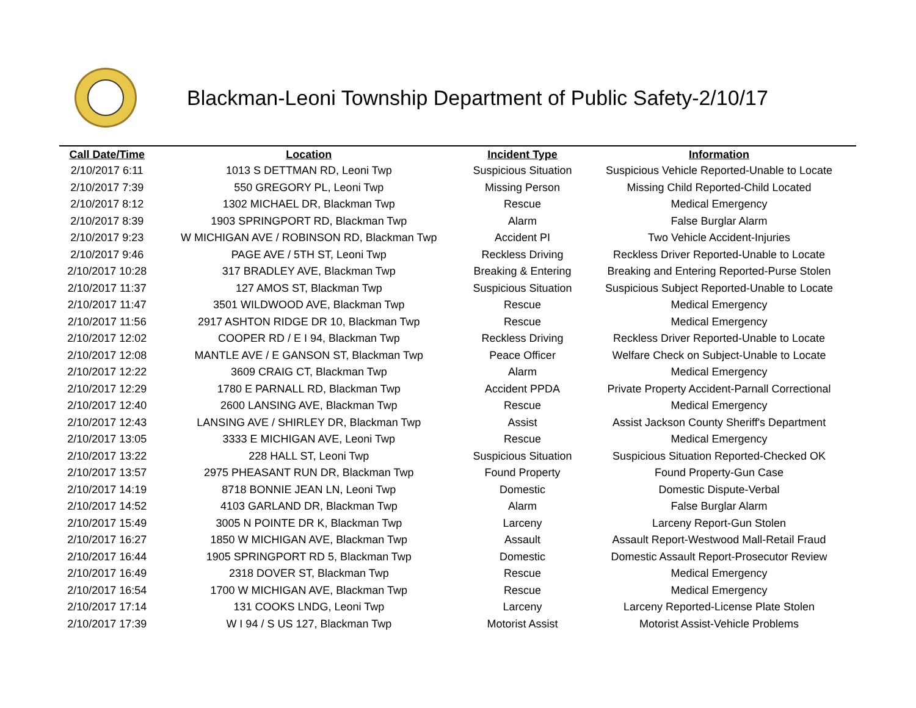Blackman-Leoni Township Department of Public Safety-2/10/17
| Call Date/Time | Location | Incident Type | Information |
| --- | --- | --- | --- |
| 2/10/2017 6:11 | 1013 S DETTMAN RD, Leoni Twp | Suspicious Situation | Suspicious Vehicle Reported-Unable to Locate |
| 2/10/2017 7:39 | 550 GREGORY PL, Leoni Twp | Missing Person | Missing Child Reported-Child Located |
| 2/10/2017 8:12 | 1302 MICHAEL DR, Blackman Twp | Rescue | Medical Emergency |
| 2/10/2017 8:39 | 1903 SPRINGPORT RD, Blackman Twp | Alarm | False Burglar Alarm |
| 2/10/2017 9:23 | W MICHIGAN AVE / ROBINSON RD, Blackman Twp | Accident PI | Two Vehicle Accident-Injuries |
| 2/10/2017 9:46 | PAGE AVE / 5TH ST, Leoni Twp | Reckless Driving | Reckless Driver Reported-Unable to Locate |
| 2/10/2017 10:28 | 317 BRADLEY AVE, Blackman Twp | Breaking & Entering | Breaking and Entering Reported-Purse Stolen |
| 2/10/2017 11:37 | 127 AMOS ST, Blackman Twp | Suspicious Situation | Suspicious Subject Reported-Unable to Locate |
| 2/10/2017 11:47 | 3501 WILDWOOD AVE, Blackman Twp | Rescue | Medical Emergency |
| 2/10/2017 11:56 | 2917 ASHTON RIDGE DR 10, Blackman Twp | Rescue | Medical Emergency |
| 2/10/2017 12:02 | COOPER RD / E I 94, Blackman Twp | Reckless Driving | Reckless Driver Reported-Unable to Locate |
| 2/10/2017 12:08 | MANTLE AVE / E GANSON ST, Blackman Twp | Peace Officer | Welfare Check on Subject-Unable to Locate |
| 2/10/2017 12:22 | 3609 CRAIG CT, Blackman Twp | Alarm | Medical Emergency |
| 2/10/2017 12:29 | 1780 E PARNALL RD, Blackman Twp | Accident PPDA | Private Property Accident-Parnall Correctional |
| 2/10/2017 12:40 | 2600 LANSING AVE, Blackman Twp | Rescue | Medical Emergency |
| 2/10/2017 12:43 | LANSING AVE / SHIRLEY DR, Blackman Twp | Assist | Assist Jackson County Sheriff's Department |
| 2/10/2017 13:05 | 3333 E MICHIGAN AVE, Leoni Twp | Rescue | Medical Emergency |
| 2/10/2017 13:22 | 228 HALL ST, Leoni Twp | Suspicious Situation | Suspicious Situation Reported-Checked OK |
| 2/10/2017 13:57 | 2975 PHEASANT RUN DR, Blackman Twp | Found Property | Found Property-Gun Case |
| 2/10/2017 14:19 | 8718 BONNIE JEAN LN, Leoni Twp | Domestic | Domestic Dispute-Verbal |
| 2/10/2017 14:52 | 4103 GARLAND DR, Blackman Twp | Alarm | False Burglar Alarm |
| 2/10/2017 15:49 | 3005 N POINTE DR K, Blackman Twp | Larceny | Larceny Report-Gun Stolen |
| 2/10/2017 16:27 | 1850 W MICHIGAN AVE, Blackman Twp | Assault | Assault Report-Westwood Mall-Retail Fraud |
| 2/10/2017 16:44 | 1905 SPRINGPORT RD 5, Blackman Twp | Domestic | Domestic Assault Report-Prosecutor Review |
| 2/10/2017 16:49 | 2318 DOVER ST, Blackman Twp | Rescue | Medical Emergency |
| 2/10/2017 16:54 | 1700 W MICHIGAN AVE, Blackman Twp | Rescue | Medical Emergency |
| 2/10/2017 17:14 | 131 COOKS LNDG, Leoni Twp | Larceny | Larceny Reported-License Plate Stolen |
| 2/10/2017 17:39 | W I 94 / S US 127, Blackman Twp | Motorist Assist | Motorist Assist-Vehicle Problems |